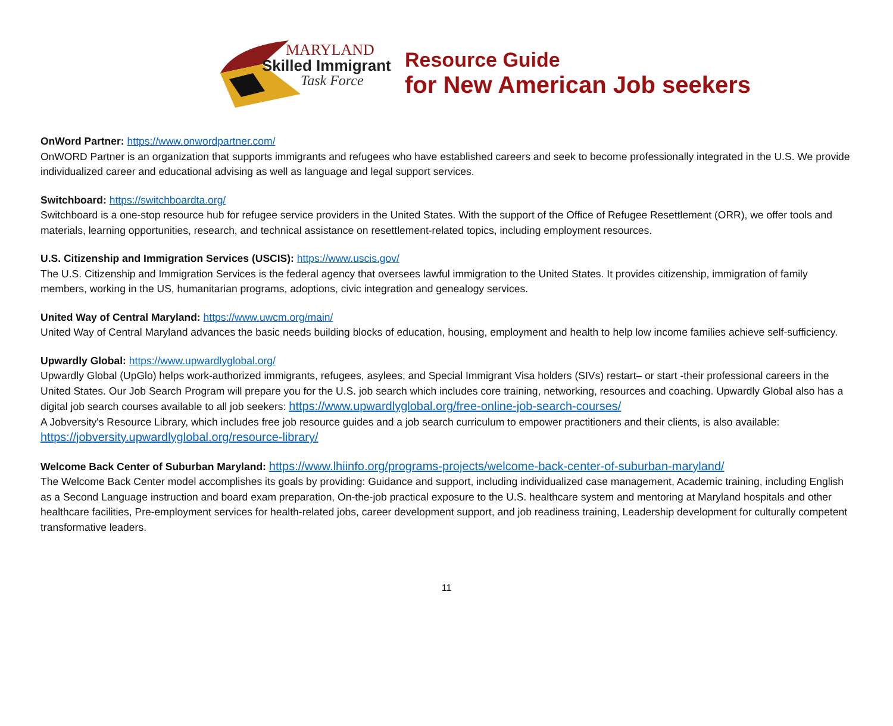MARYLAND
Skilled Immigrant
Task Force
Resource Guide
for New American Job seekers
OnWord Partner: https://www.onwordpartner.com/
OnWORD Partner is an organization that supports immigrants and refugees who have established careers and seek to become professionally integrated in the U.S. We provide individualized career and educational advising as well as language and legal support services.
Switchboard: https://switchboardta.org/
Switchboard is a one-stop resource hub for refugee service providers in the United States. With the support of the Office of Refugee Resettlement (ORR), we offer tools and materials, learning opportunities, research, and technical assistance on resettlement-related topics, including employment resources.
U.S. Citizenship and Immigration Services (USCIS): https://www.uscis.gov/
The U.S. Citizenship and Immigration Services is the federal agency that oversees lawful immigration to the United States. It provides citizenship, immigration of family members, working in the US, humanitarian programs, adoptions, civic integration and genealogy services.
United Way of Central Maryland: https://www.uwcm.org/main/
United Way of Central Maryland advances the basic needs building blocks of education, housing, employment and health to help low income families achieve self-sufficiency.
Upwardly Global: https://www.upwardlyglobal.org/
Upwardly Global (UpGlo) helps work-authorized immigrants, refugees, asylees, and Special Immigrant Visa holders (SIVs) restart– or start -their professional careers in the United States. Our Job Search Program will prepare you for the U.S. job search which includes core training, networking, resources and coaching. Upwardly Global also has a digital job search courses available to all job seekers: https://www.upwardlyglobal.org/free-online-job-search-courses/
A Jobversity's Resource Library, which includes free job resource guides and a job search curriculum to empower practitioners and their clients, is also available: https://jobversity.upwardlyglobal.org/resource-library/
Welcome Back Center of Suburban Maryland: https://www.lhiinfo.org/programs-projects/welcome-back-center-of-suburban-maryland/
The Welcome Back Center model accomplishes its goals by providing: Guidance and support, including individualized case management, Academic training, including English as a Second Language instruction and board exam preparation, On-the-job practical exposure to the U.S. healthcare system and mentoring at Maryland hospitals and other healthcare facilities, Pre-employment services for health-related jobs, career development support, and job readiness training, Leadership development for culturally competent transformative leaders.
11